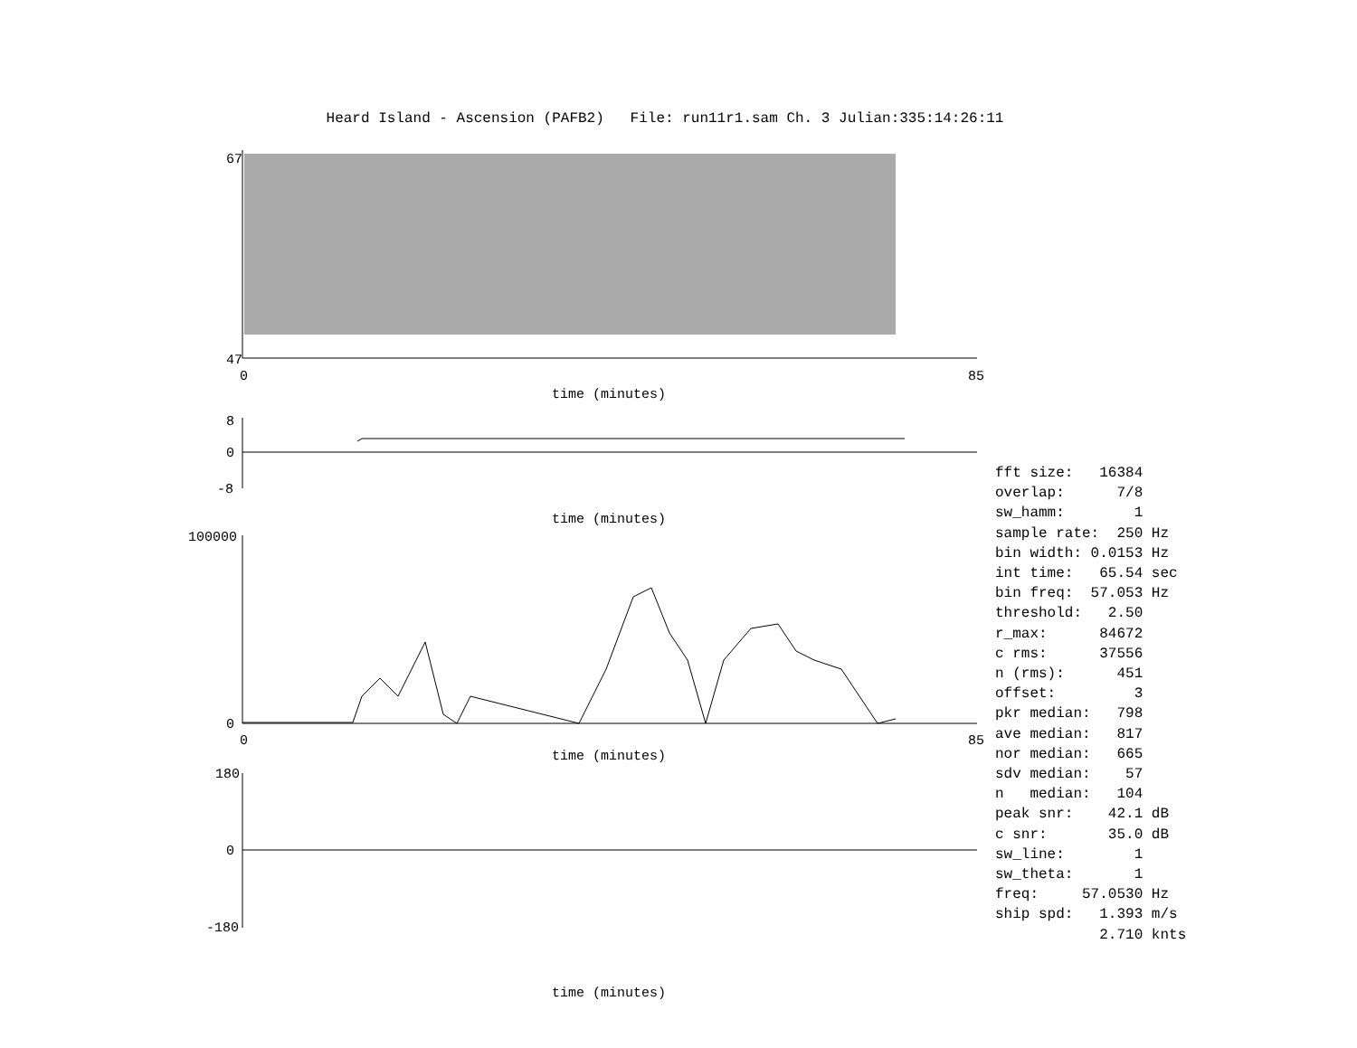Heard Island - Ascension (PAFB2) File: run11r1.sam Ch. 3 Julian:335:14:26:11
67
47
0
85
time (minutes)
8
0
-8
time (minutes)
100000
0
0
85
time (minutes)
180
0
-180
time (minutes)
fft size: 16384 overlap: 7/8 sw_hamm: 1 sample rate: 250 Hz bin width: 0.0153 Hz int time: 65.54 sec bin freq: 57.053 Hz threshold: 2.50 r_max: 84672 c rms: 37556 n (rms): 451 offset: 3 pkr median: 798 ave median: 817 nor median: 665 sdv median: 57 n median: 104 peak snr: 42.1 dB c snr: 35.0 dB sw_line: 1 sw_theta: 1 freq: 57.0530 Hz ship spd: 1.393 m/s 2.710 knts